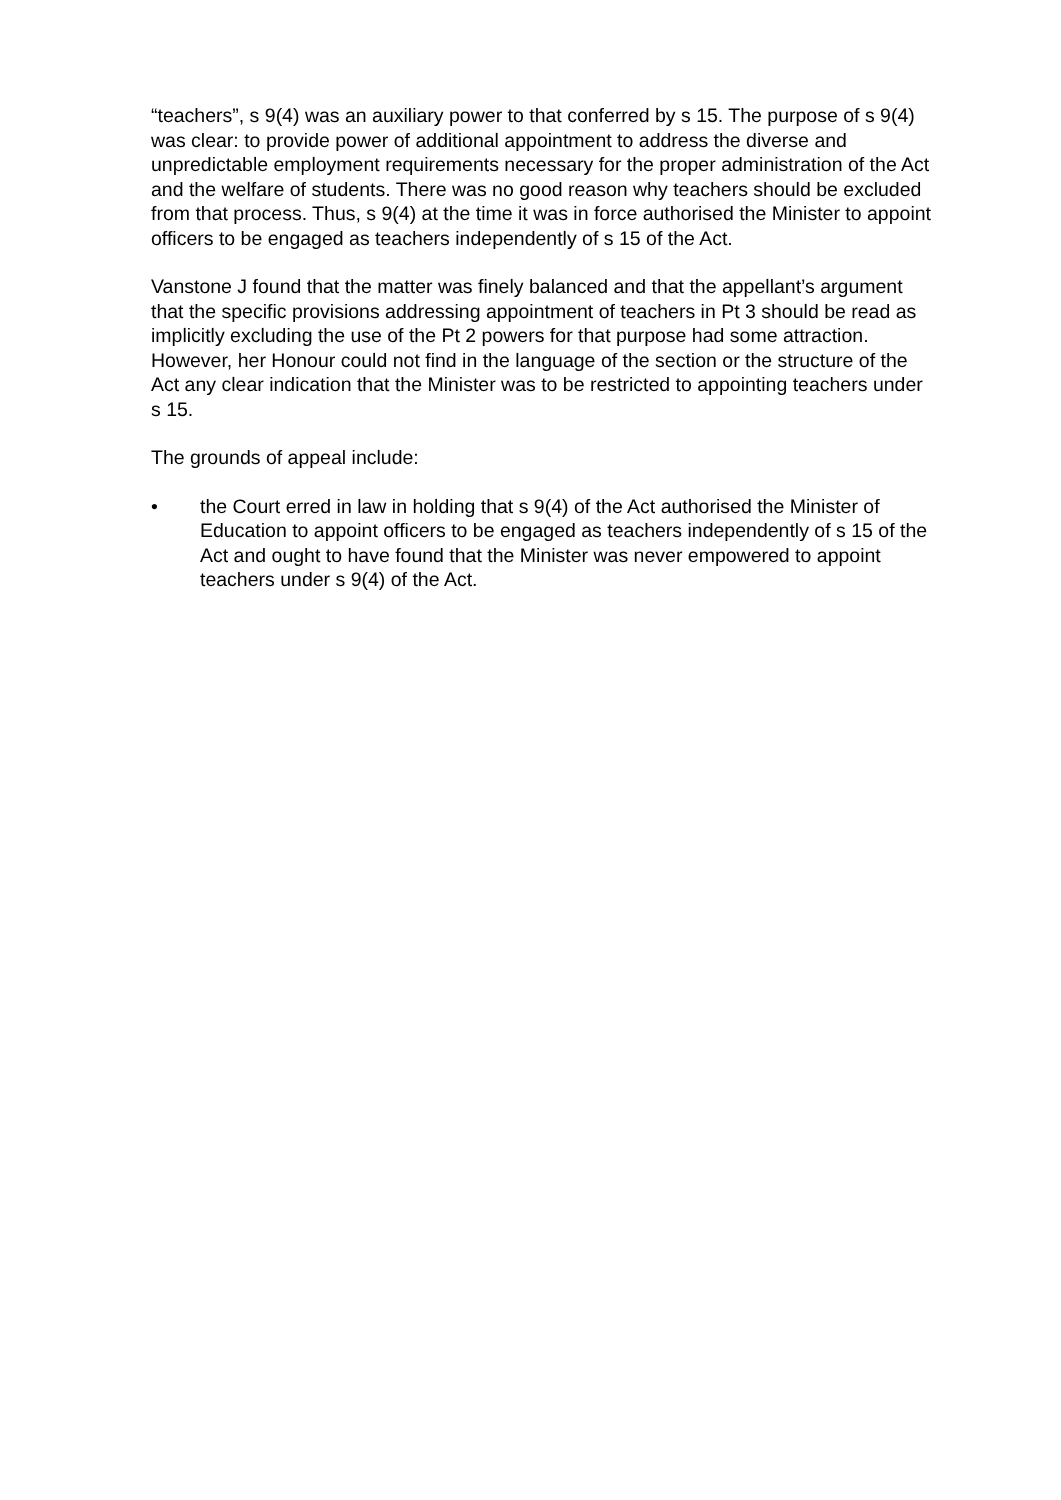“teachers”, s 9(4) was an auxiliary power to that conferred by s 15. The purpose of s 9(4) was clear: to provide power of additional appointment to address the diverse and unpredictable employment requirements necessary for the proper administration of the Act and the welfare of students. There was no good reason why teachers should be excluded from that process. Thus, s 9(4) at the time it was in force authorised the Minister to appoint officers to be engaged as teachers independently of s 15 of the Act.
Vanstone J found that the matter was finely balanced and that the appellant’s argument that the specific provisions addressing appointment of teachers in Pt 3 should be read as implicitly excluding the use of the Pt 2 powers for that purpose had some attraction. However, her Honour could not find in the language of the section or the structure of the Act any clear indication that the Minister was to be restricted to appointing teachers under s 15.
The grounds of appeal include:
• the Court erred in law in holding that s 9(4) of the Act authorised the Minister of Education to appoint officers to be engaged as teachers independently of s 15 of the Act and ought to have found that the Minister was never empowered to appoint teachers under s 9(4) of the Act.